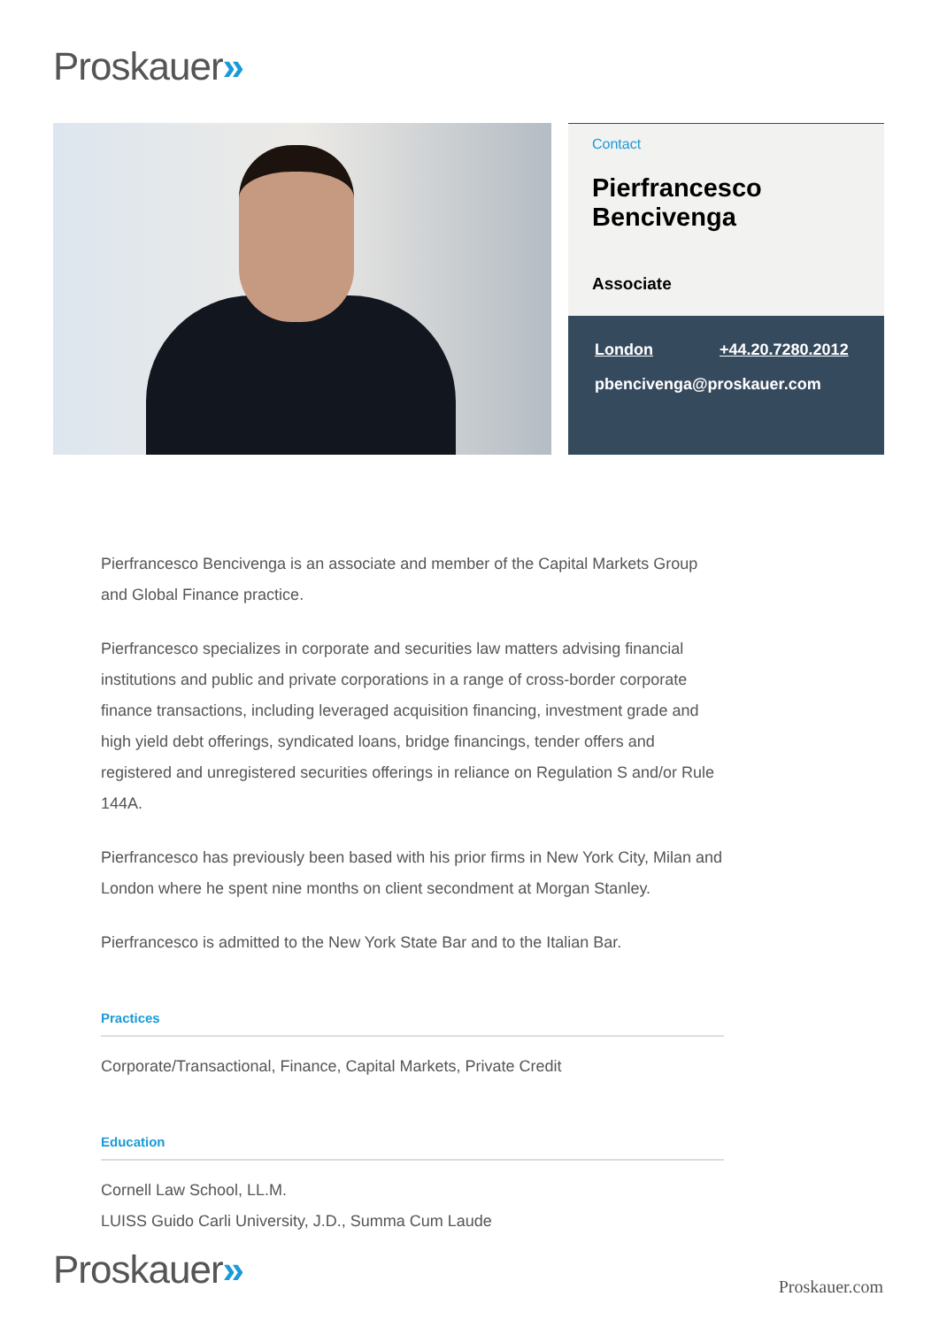Proskauer»
Contact
Pierfrancesco Bencivenga
Associate
London +44.20.7280.2012
pbencivenga@proskauer.com
Pierfrancesco Bencivenga is an associate and member of the Capital Markets Group and Global Finance practice.
Pierfrancesco specializes in corporate and securities law matters advising financial institutions and public and private corporations in a range of cross-border corporate finance transactions, including leveraged acquisition financing, investment grade and high yield debt offerings, syndicated loans, bridge financings, tender offers and registered and unregistered securities offerings in reliance on Regulation S and/or Rule 144A.
Pierfrancesco has previously been based with his prior firms in New York City, Milan and London where he spent nine months on client secondment at Morgan Stanley.
Pierfrancesco is admitted to the New York State Bar and to the Italian Bar.
Practices
Corporate/Transactional, Finance, Capital Markets, Private Credit
Education
Cornell Law School, LL.M.
LUISS Guido Carli University, J.D., Summa Cum Laude
Proskauer» Proskauer.com